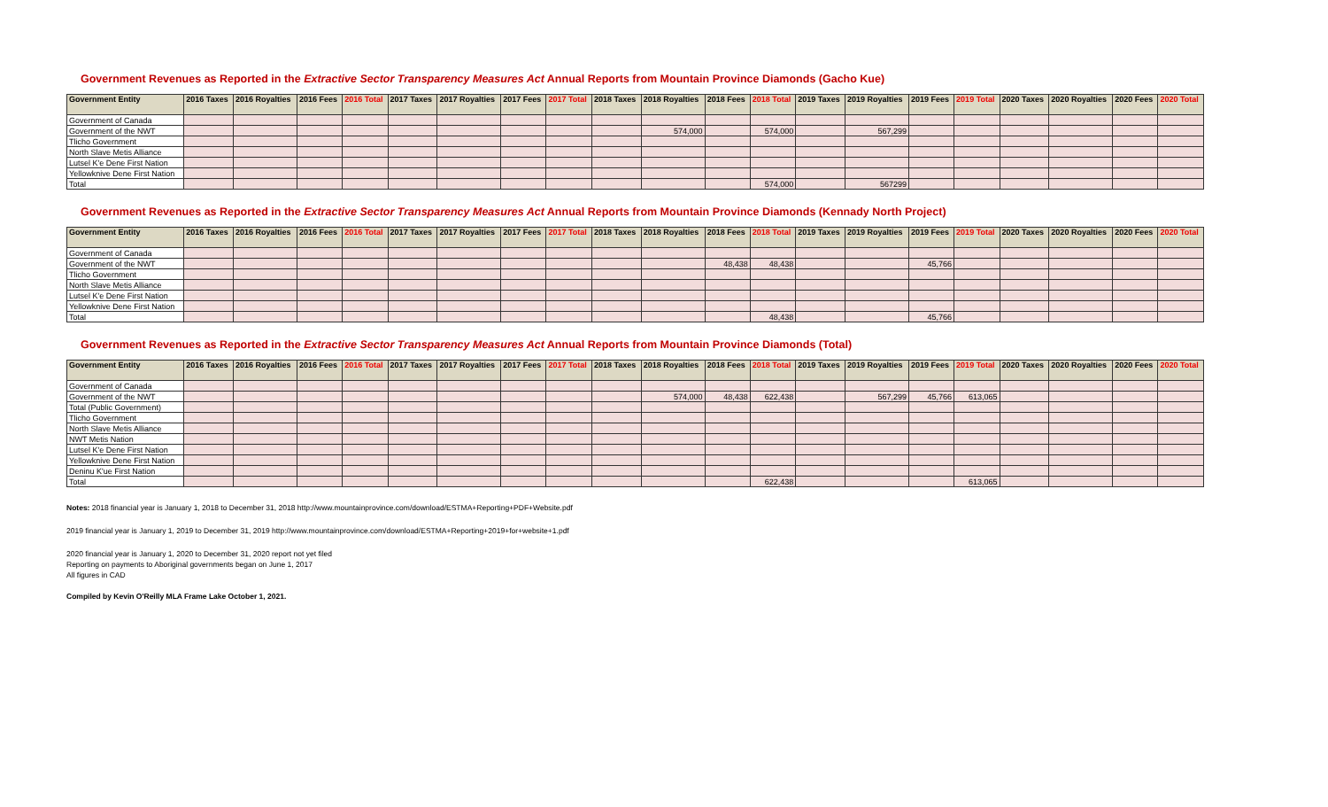Government Revenues as Reported in the Extractive Sector Transparency Measures Act Annual Reports from Mountain Province Diamonds (Gacho Kue)
| Government Entity | 2016 Taxes | 2016 Royalties | 2016 Fees | 2016 Total | 2017 Taxes | 2017 Royalties | 2017 Fees | 2017 Total | 2018 Taxes | 2018 Royalties | 2018 Fees | 2018 Total | 2019 Taxes | 2019 Royalties | 2019 Fees | 2019 Total | 2020 Taxes | 2020 Royalties | 2020 Fees | 2020 Total |
| --- | --- | --- | --- | --- | --- | --- | --- | --- | --- | --- | --- | --- | --- | --- | --- | --- | --- | --- | --- | --- |
| Government of Canada | | | | | | | | | | | | | | | | | | | | |
| Government of the NWT | | | | | | | | | | 574,000 | | 574,000 | | 567,299 | | | | | | |
| Tlicho Government | | | | | | | | | | | | | | | | | | | | |
| North Slave Metis Alliance | | | | | | | | | | | | | | | | | | | | |
| Lutsel K'e Dene First Nation | | | | | | | | | | | | | | | | | | | | |
| Yellowknive Dene First Nation | | | | | | | | | | | | | | | | | | | | |
| Total | | | | | | | | | | | | 574,000 | | 567299 | | | | | | |
Government Revenues as Reported in the Extractive Sector Transparency Measures Act Annual Reports from Mountain Province Diamonds (Kennady North Project)
| Government Entity | 2016 Taxes | 2016 Royalties | 2016 Fees | 2016 Total | 2017 Taxes | 2017 Royalties | 2017 Fees | 2017 Total | 2018 Taxes | 2018 Royalties | 2018 Fees | 2018 Total | 2019 Taxes | 2019 Royalties | 2019 Fees | 2019 Total | 2020 Taxes | 2020 Royalties | 2020 Fees | 2020 Total |
| --- | --- | --- | --- | --- | --- | --- | --- | --- | --- | --- | --- | --- | --- | --- | --- | --- | --- | --- | --- | --- |
| Government of Canada | | | | | | | | | | | | | | | | | | | | |
| Government of the NWT | | | | | | | | | | | 48,438 | 48,438 | | | 45,766 | | | | | |
| Tlicho Government | | | | | | | | | | | | | | | | | | | | |
| North Slave Metis Alliance | | | | | | | | | | | | | | | | | | | | |
| Lutsel K'e Dene First Nation | | | | | | | | | | | | | | | | | | | | |
| Yellowknive Dene First Nation | | | | | | | | | | | | | | | | | | | | |
| Total | | | | | | | | | | | | 48,438 | | | 45,766 | | | | | |
Government Revenues as Reported in the Extractive Sector Transparency Measures Act Annual Reports from Mountain Province Diamonds (Total)
| Government Entity | 2016 Taxes | 2016 Royalties | 2016 Fees | 2016 Total | 2017 Taxes | 2017 Royalties | 2017 Fees | 2017 Total | 2018 Taxes | 2018 Royalties | 2018 Fees | 2018 Total | 2019 Taxes | 2019 Royalties | 2019 Fees | 2019 Total | 2020 Taxes | 2020 Royalties | 2020 Fees | 2020 Total |
| --- | --- | --- | --- | --- | --- | --- | --- | --- | --- | --- | --- | --- | --- | --- | --- | --- | --- | --- | --- | --- |
| Government of Canada | | | | | | | | | | | | | | | | | | | | |
| Government of the NWT | | | | | | | | | | 574,000 | 48,438 | 622,438 | | 567,299 | 45,766 | 613,065 | | | | |
| Total (Public Government) | | | | | | | | | | | | | | | | | | | | |
| Tlicho Government | | | | | | | | | | | | | | | | | | | | |
| North Slave Metis Alliance | | | | | | | | | | | | | | | | | | | | |
| NWT Metis Nation | | | | | | | | | | | | | | | | | | | | |
| Lutsel K'e Dene First Nation | | | | | | | | | | | | | | | | | | | | |
| Yellowknive Dene First Nation | | | | | | | | | | | | | | | | | | | | |
| Deninu K'ue First Nation | | | | | | | | | | | | | | | | | | | | |
| Total | | | | | | | | | | | | 622,438 | | | | 613,065 | | | | |
Notes: 2018 financial year is January 1, 2018 to December 31, 2018 http://www.mountainprovince.com/download/ESTMA+Reporting+PDF+Website.pdf
2019 financial year is January 1, 2019 to December 31, 2019 http://www.mountainprovince.com/download/ESTMA+Reporting+2019+for+website+1.pdf
2020 financial year is January 1, 2020 to December 31, 2020 report not yet filed
Reporting on payments to Aboriginal governments began on June 1, 2017
All figures in CAD
Compiled by Kevin O'Reilly MLA Frame Lake October 1, 2021.